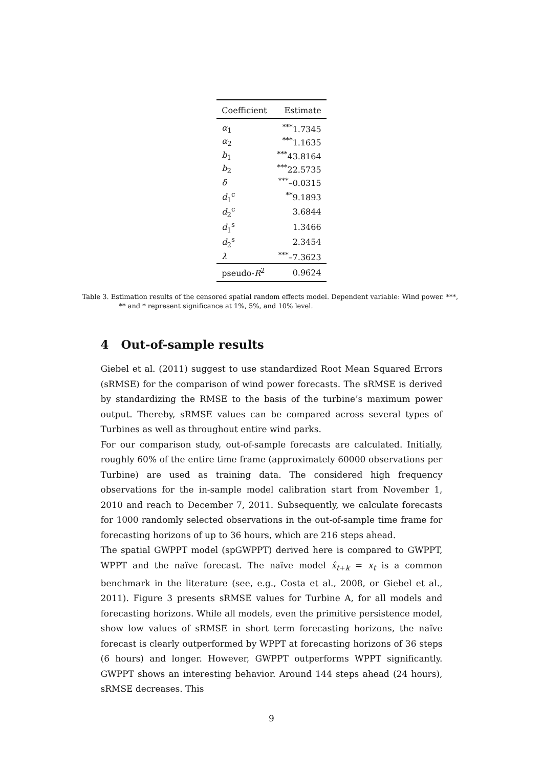| Coefficient | Estimate |
| --- | --- |
| α<sub>1</sub> | <sup>***</sup> 1.7345 |
| α<sub>2</sub> | <sup>***</sup> 1.1635 |
| b<sub>1</sub> | <sup>***</sup> 43.8164 |
| b<sub>2</sub> | <sup>***</sup> 22.5735 |
| δ | <sup>***</sup>–0.0315 |
| d<sub>1</sub><sup>c</sup> | <sup>**</sup> 9.1893 |
| d<sub>2</sub><sup>c</sup> | 3.6844 |
| d<sub>1</sub><sup>s</sup> | 1.3466 |
| d<sub>2</sub><sup>s</sup> | 2.3454 |
| λ | <sup>***</sup>–7.3623 |
| pseudo- R<sup>2</sup> | 0.9624 |
Table 3. Estimation results of the censored spatial random effects model. Dependent variable: Wind power. ***, ** and * represent significance at 1%, 5%, and 10% level.
4 Out-of-sample results
Giebel et al. (2011) suggest to use standardized Root Mean Squared Errors (sRMSE) for the comparison of wind power forecasts. The sRMSE is derived by standardizing the RMSE to the basis of the turbine’s maximum power output. Thereby, sRMSE values can be compared across several types of Turbines as well as throughout entire wind parks.
For our comparison study, out-of-sample forecasts are calculated. Initially, roughly 60% of the entire time frame (approximately 60000 observations per Turbine) are used as training data. The considered high frequency observations for the in-sample model calibration start from November 1, 2010 and reach to December 7, 2011. Subsequently, we calculate forecasts for 1000 randomly selected observations in the out-of-sample time frame for forecasting horizons of up to 36 hours, which are 216 steps ahead.
The spatial GWPPT model (spGWPPT) derived here is compared to GWPPT, WPPT and the naïve forecast. The naïve model x̂<sub>t+k</sub> = x<sub>t</sub> is a common benchmark in the literature (see, e.g., Costa et al., 2008, or Giebel et al., 2011). Figure 3 presents sRMSE values for Turbine A, for all models and forecasting horizons. While all models, even the primitive persistence model, show low values of sRMSE in short term forecasting horizons, the naïve forecast is clearly outperformed by WPPT at forecasting horizons of 36 steps (6 hours) and longer. However, GWPPT outperforms WPPT significantly. GWPPT shows an interesting behavior. Around 144 steps ahead (24 hours), sRMSE decreases. This
9